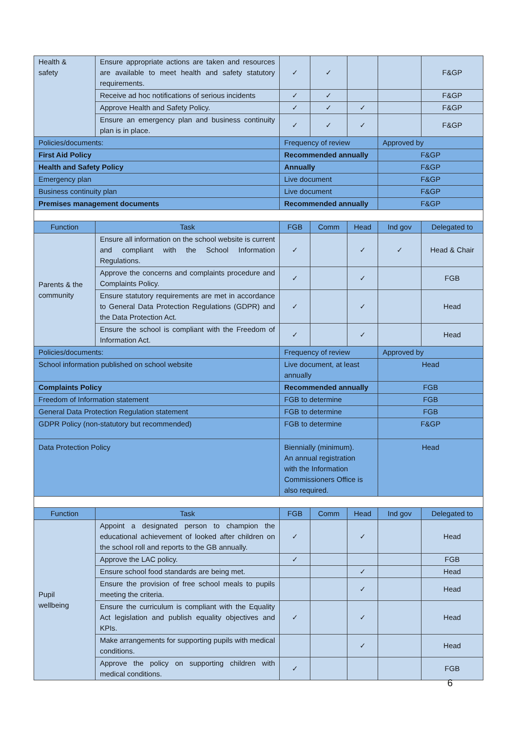| Health & safety | Ensure appropriate actions are taken and resources are available to meet health and safety statutory requirements. | ✓ | ✓ | | | F&GP |
| | Receive ad hoc notifications of serious incidents | ✓ | ✓ | | | F&GP |
| | Approve Health and Safety Policy. | ✓ | ✓ | ✓ | | F&GP |
| | Ensure an emergency plan and business continuity plan is in place. | ✓ | ✓ | ✓ | | F&GP |
| Policies/documents: | | Frequency of review | | | Approved by | |
| First Aid Policy | | Recommended annually | | | F&GP | |
| Health and Safety Policy | | Annually | | | F&GP | |
| Emergency plan | | Live document | | | F&GP | |
| Business continuity plan | | Live document | | | F&GP | |
| Premises management documents | | Recommended annually | | | F&GP | |
| Function | Task | FGB | Comm | Head | Ind gov | Delegated to |
| Parents & the community | Ensure all information on the school website is current and compliant with the School Information Regulations. | ✓ | | ✓ | ✓ | Head & Chair |
| | Approve the concerns and complaints procedure and Complaints Policy. | ✓ | | ✓ | | FGB |
| | Ensure statutory requirements are met in accordance to General Data Protection Regulations (GDPR) and the Data Protection Act. | ✓ | | ✓ | | Head |
| | Ensure the school is compliant with the Freedom of Information Act. | ✓ | | ✓ | | Head |
| Policies/documents: | | Frequency of review | | | Approved by | |
| School information published on school website | | Live document, at least annually | | | Head | |
| Complaints Policy | | Recommended annually | | | FGB | |
| Freedom of Information statement | | FGB to determine | | | FGB | |
| General Data Protection Regulation statement | | FGB to determine | | | FGB | |
| GDPR Policy (non-statutory but recommended) | | FGB to determine | | | F&GP | |
| Data Protection Policy | | Biennially (minimum). An annual registration with the Information Commissioners Office is also required. | | | Head | |
| Function | Task | FGB | Comm | Head | Ind gov | Delegated to |
| Pupil wellbeing | Appoint a designated person to champion the educational achievement of looked after children on the school roll and reports to the GB annually. | ✓ | | ✓ | | Head |
| | Approve the LAC policy. | ✓ | | | | FGB |
| | Ensure school food standards are being met. | | | ✓ | | Head |
| | Ensure the provision of free school meals to pupils meeting the criteria. | | | ✓ | | Head |
| | Ensure the curriculum is compliant with the Equality Act legislation and publish equality objectives and KPIs. | ✓ | | ✓ | | Head |
| | Make arrangements for supporting pupils with medical conditions. | | | ✓ | | Head |
| | Approve the policy on supporting children with medical conditions. | ✓ | | | | FGB |
6